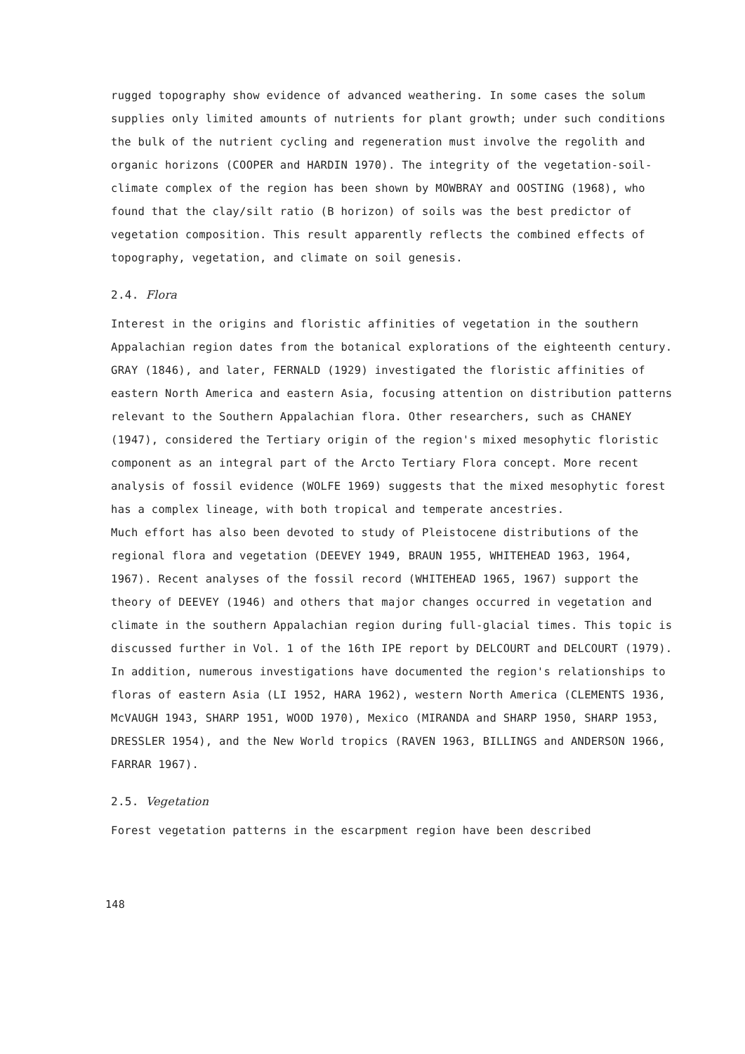rugged topography show evidence of advanced weathering. In some cases the solum supplies only limited amounts of nutrients for plant growth; under such conditions the bulk of the nutrient cycling and regeneration must involve the regolith and organic horizons (COOPER and HARDIN 1970). The integrity of the vegetation-soil-climate complex of the region has been shown by MOWBRAY and OOSTING (1968), who found that the clay/silt ratio (B horizon) of soils was the best predictor of vegetation composition. This result apparently reflects the combined effects of topography, vegetation, and climate on soil genesis.
2.4. Flora
Interest in the origins and floristic affinities of vegetation in the southern Appalachian region dates from the botanical explorations of the eighteenth century. GRAY (1846), and later, FERNALD (1929) investigated the floristic affinities of eastern North America and eastern Asia, focusing attention on distribution patterns relevant to the Southern Appalachian flora. Other researchers, such as CHANEY (1947), considered the Tertiary origin of the region's mixed mesophytic floristic component as an integral part of the Arcto Tertiary Flora concept. More recent analysis of fossil evidence (WOLFE 1969) suggests that the mixed mesophytic forest has a complex lineage, with both tropical and temperate ancestries.
Much effort has also been devoted to study of Pleistocene distributions of the regional flora and vegetation (DEEVEY 1949, BRAUN 1955, WHITEHEAD 1963, 1964, 1967). Recent analyses of the fossil record (WHITEHEAD 1965, 1967) support the theory of DEEVEY (1946) and others that major changes occurred in vegetation and climate in the southern Appalachian region during full-glacial times. This topic is discussed further in Vol. 1 of the 16th IPE report by DELCOURT and DELCOURT (1979). In addition, numerous investigations have documented the region's relationships to floras of eastern Asia (LI 1952, HARA 1962), western North America (CLEMENTS 1936, McVAUGH 1943, SHARP 1951, WOOD 1970), Mexico (MIRANDA and SHARP 1950, SHARP 1953, DRESSLER 1954), and the New World tropics (RAVEN 1963, BILLINGS and ANDERSON 1966, FARRAR 1967).
2.5. Vegetation
Forest vegetation patterns in the escarpment region have been described
148